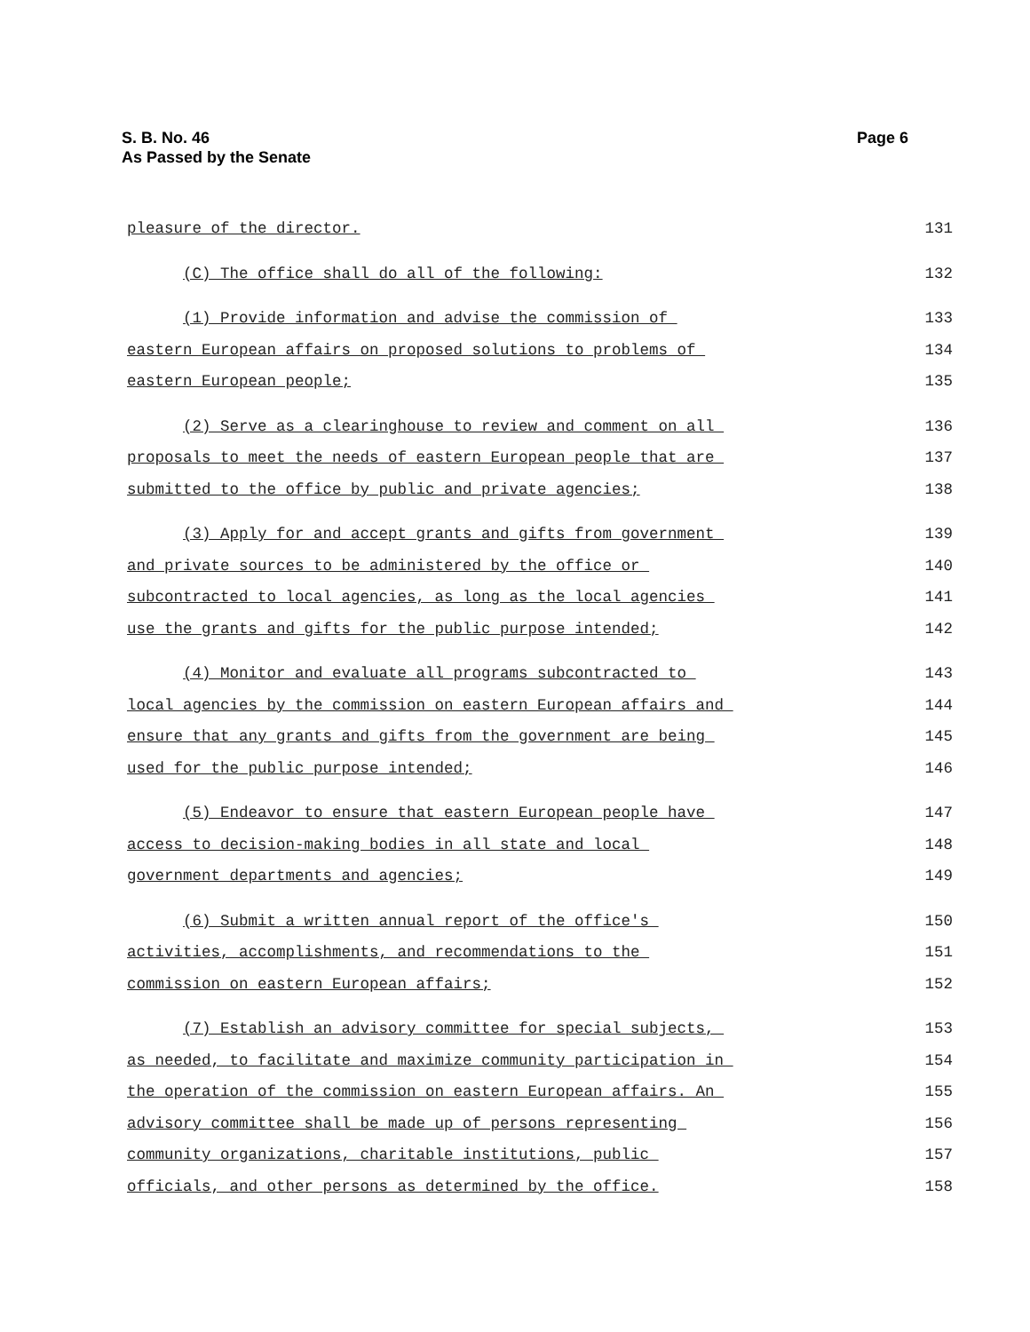Page 6 S. B. No. 46
As Passed by the Senate
pleasure of the director.
131
(C) The office shall do all of the following:
132
(1) Provide information and advise the commission of
133
eastern European affairs on proposed solutions to problems of
134
eastern European people;
135
(2) Serve as a clearinghouse to review and comment on all
136
proposals to meet the needs of eastern European people that are
137
submitted to the office by public and private agencies;
138
(3) Apply for and accept grants and gifts from government
139
and private sources to be administered by the office or
140
subcontracted to local agencies, as long as the local agencies
141
use the grants and gifts for the public purpose intended;
142
(4) Monitor and evaluate all programs subcontracted to
143
local agencies by the commission on eastern European affairs and
144
ensure that any grants and gifts from the government are being
145
used for the public purpose intended;
146
(5) Endeavor to ensure that eastern European people have
147
access to decision-making bodies in all state and local
148
government departments and agencies;
149
(6) Submit a written annual report of the office's
150
activities, accomplishments, and recommendations to the
151
commission on eastern European affairs;
152
(7) Establish an advisory committee for special subjects,
153
as needed, to facilitate and maximize community participation in
154
the operation of the commission on eastern European affairs. An
155
advisory committee shall be made up of persons representing
156
community organizations, charitable institutions, public
157
officials, and other persons as determined by the office.
158